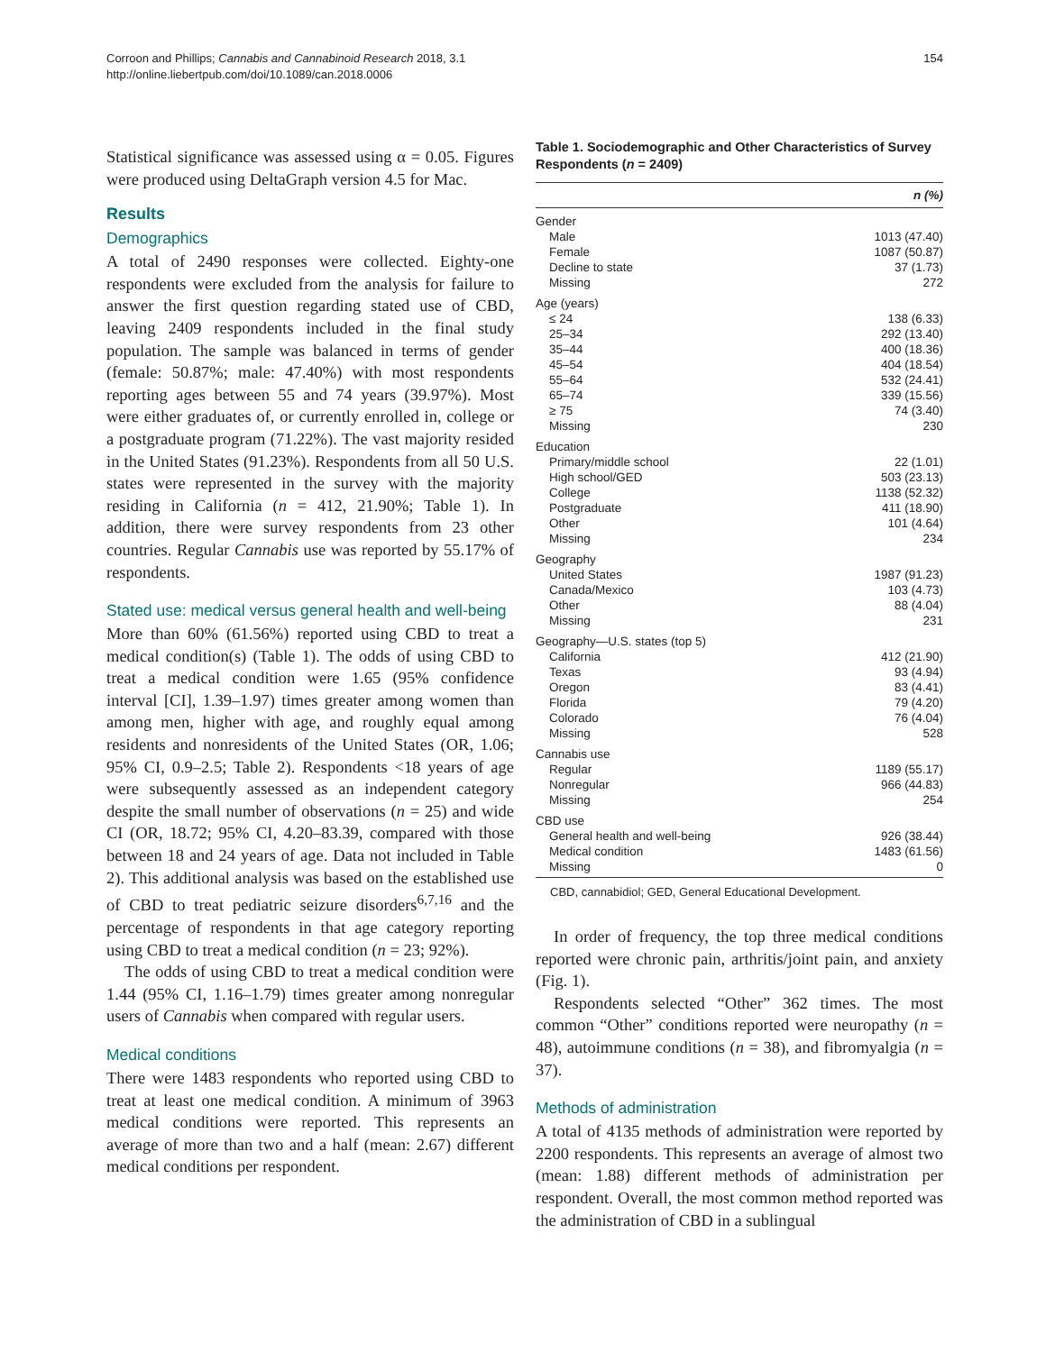Corroon and Phillips; Cannabis and Cannabinoid Research 2018, 3.1
http://online.liebertpub.com/doi/10.1089/can.2018.0006
154
Statistical significance was assessed using α = 0.05. Figures were produced using DeltaGraph version 4.5 for Mac.
Results
Demographics
A total of 2490 responses were collected. Eighty-one respondents were excluded from the analysis for failure to answer the first question regarding stated use of CBD, leaving 2409 respondents included in the final study population. The sample was balanced in terms of gender (female: 50.87%; male: 47.40%) with most respondents reporting ages between 55 and 74 years (39.97%). Most were either graduates of, or currently enrolled in, college or a postgraduate program (71.22%). The vast majority resided in the United States (91.23%). Respondents from all 50 U.S. states were represented in the survey with the majority residing in California (n = 412, 21.90%; Table 1). In addition, there were survey respondents from 23 other countries. Regular Cannabis use was reported by 55.17% of respondents.
Stated use: medical versus general health and well-being
More than 60% (61.56%) reported using CBD to treat a medical condition(s) (Table 1). The odds of using CBD to treat a medical condition were 1.65 (95% confidence interval [CI], 1.39–1.97) times greater among women than among men, higher with age, and roughly equal among residents and nonresidents of the United States (OR, 1.06; 95% CI, 0.9–2.5; Table 2). Respondents <18 years of age were subsequently assessed as an independent category despite the small number of observations (n = 25) and wide CI (OR, 18.72; 95% CI, 4.20–83.39, compared with those between 18 and 24 years of age. Data not included in Table 2). This additional analysis was based on the established use of CBD to treat pediatric seizure disorders<sup>6,7,16</sup> and the percentage of respondents in that age category reporting using CBD to treat a medical condition (n = 23; 92%).
The odds of using CBD to treat a medical condition were 1.44 (95% CI, 1.16–1.79) times greater among nonregular users of Cannabis when compared with regular users.
Medical conditions
There were 1483 respondents who reported using CBD to treat at least one medical condition. A minimum of 3963 medical conditions were reported. This represents an average of more than two and a half (mean: 2.67) different medical conditions per respondent.
Table 1. Sociodemographic and Other Characteristics of Survey Respondents (n = 2409)
| | n (%) |
| --- | --- |
| Gender | |
| Male | 1013 (47.40) |
| Female | 1087 (50.87) |
| Decline to state | 37 (1.73) |
| Missing | 272 |
| Age (years) | |
| ≤ 24 | 138 (6.33) |
| 25–34 | 292 (13.40) |
| 35–44 | 400 (18.36) |
| 45–54 | 404 (18.54) |
| 55–64 | 532 (24.41) |
| 65–74 | 339 (15.56) |
| ≥ 75 | 74 (3.40) |
| Missing | 230 |
| Education | |
| Primary/middle school | 22 (1.01) |
| High school/GED | 503 (23.13) |
| College | 1138 (52.32) |
| Postgraduate | 411 (18.90) |
| Other | 101 (4.64) |
| Missing | 234 |
| Geography | |
| United States | 1987 (91.23) |
| Canada/Mexico | 103 (4.73) |
| Other | 88 (4.04) |
| Missing | 231 |
| Geography—U.S. states (top 5) | |
| California | 412 (21.90) |
| Texas | 93 (4.94) |
| Oregon | 83 (4.41) |
| Florida | 79 (4.20) |
| Colorado | 76 (4.04) |
| Missing | 528 |
| Cannabis use | |
| Regular | 1189 (55.17) |
| Nonregular | 966 (44.83) |
| Missing | 254 |
| CBD use | |
| General health and well-being | 926 (38.44) |
| Medical condition | 1483 (61.56) |
| Missing | 0 |
CBD, cannabidiol; GED, General Educational Development.
In order of frequency, the top three medical conditions reported were chronic pain, arthritis/joint pain, and anxiety (Fig. 1).
Respondents selected “Other” 362 times. The most common “Other” conditions reported were neuropathy (n = 48), autoimmune conditions (n = 38), and fibromyalgia (n = 37).
Methods of administration
A total of 4135 methods of administration were reported by 2200 respondents. This represents an average of almost two (mean: 1.88) different methods of administration per respondent. Overall, the most common method reported was the administration of CBD in a sublingual